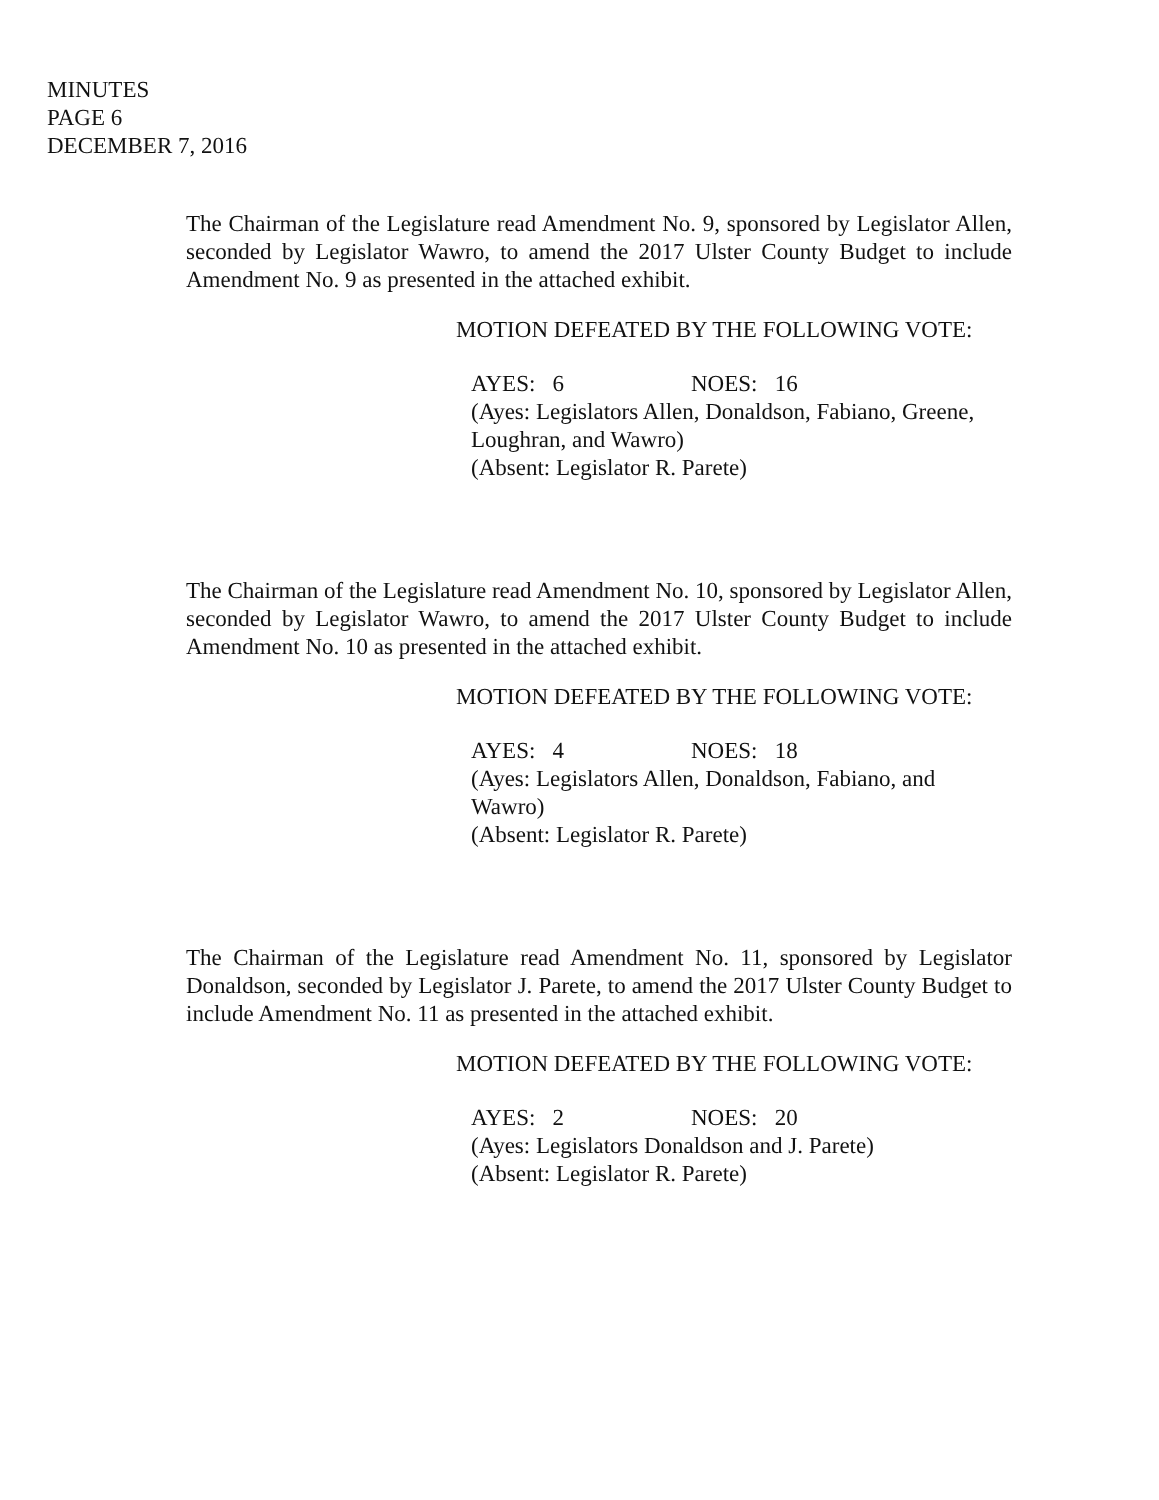MINUTES
PAGE 6
DECEMBER 7, 2016
The Chairman of the Legislature read Amendment No. 9, sponsored by Legislator Allen, seconded by Legislator Wawro, to amend the 2017 Ulster County Budget to include Amendment No. 9 as presented in the attached exhibit.
MOTION DEFEATED BY THE FOLLOWING VOTE:
AYES: 6 NOES: 16
(Ayes: Legislators Allen, Donaldson, Fabiano, Greene,
Loughran, and Wawro)
(Absent: Legislator R. Parete)
The Chairman of the Legislature read Amendment No. 10, sponsored by Legislator Allen, seconded by Legislator Wawro, to amend the 2017 Ulster County Budget to include Amendment No. 10 as presented in the attached exhibit.
MOTION DEFEATED BY THE FOLLOWING VOTE:
AYES: 4 NOES: 18
(Ayes: Legislators Allen, Donaldson, Fabiano, and
Wawro)
(Absent: Legislator R. Parete)
The Chairman of the Legislature read Amendment No. 11, sponsored by Legislator Donaldson, seconded by Legislator J. Parete, to amend the 2017 Ulster County Budget to include Amendment No. 11 as presented in the attached exhibit.
MOTION DEFEATED BY THE FOLLOWING VOTE:
AYES: 2 NOES: 20
(Ayes: Legislators Donaldson and J. Parete)
(Absent: Legislator R. Parete)